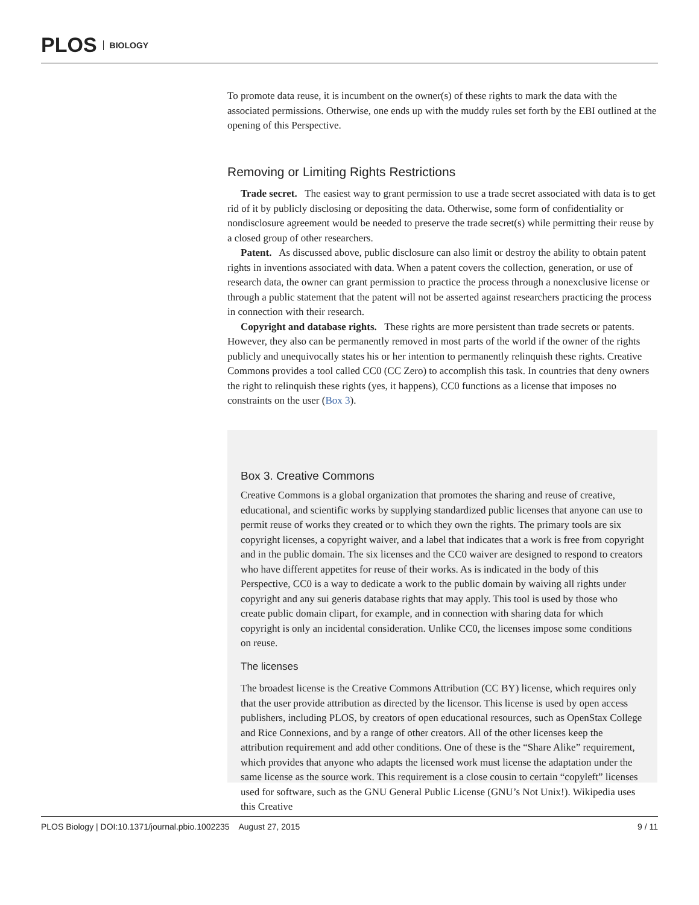PLOS BIOLOGY
To promote data reuse, it is incumbent on the owner(s) of these rights to mark the data with the associated permissions. Otherwise, one ends up with the muddy rules set forth by the EBI outlined at the opening of this Perspective.
Removing or Limiting Rights Restrictions
Trade secret. The easiest way to grant permission to use a trade secret associated with data is to get rid of it by publicly disclosing or depositing the data. Otherwise, some form of confidentiality or nondisclosure agreement would be needed to preserve the trade secret(s) while permitting their reuse by a closed group of other researchers.
Patent. As discussed above, public disclosure can also limit or destroy the ability to obtain patent rights in inventions associated with data. When a patent covers the collection, generation, or use of research data, the owner can grant permission to practice the process through a nonexclusive license or through a public statement that the patent will not be asserted against researchers practicing the process in connection with their research.
Copyright and database rights. These rights are more persistent than trade secrets or patents. However, they also can be permanently removed in most parts of the world if the owner of the rights publicly and unequivocally states his or her intention to permanently relinquish these rights. Creative Commons provides a tool called CC0 (CC Zero) to accomplish this task. In countries that deny owners the right to relinquish these rights (yes, it happens), CC0 functions as a license that imposes no constraints on the user (Box 3).
Box 3. Creative Commons
Creative Commons is a global organization that promotes the sharing and reuse of creative, educational, and scientific works by supplying standardized public licenses that anyone can use to permit reuse of works they created or to which they own the rights. The primary tools are six copyright licenses, a copyright waiver, and a label that indicates that a work is free from copyright and in the public domain. The six licenses and the CC0 waiver are designed to respond to creators who have different appetites for reuse of their works. As is indicated in the body of this Perspective, CC0 is a way to dedicate a work to the public domain by waiving all rights under copyright and any sui generis database rights that may apply. This tool is used by those who create public domain clipart, for example, and in connection with sharing data for which copyright is only an incidental consideration. Unlike CC0, the licenses impose some conditions on reuse.
The licenses
The broadest license is the Creative Commons Attribution (CC BY) license, which requires only that the user provide attribution as directed by the licensor. This license is used by open access publishers, including PLOS, by creators of open educational resources, such as OpenStax College and Rice Connexions, and by a range of other creators. All of the other licenses keep the attribution requirement and add other conditions. One of these is the “Share Alike” requirement, which provides that anyone who adapts the licensed work must license the adaptation under the same license as the source work. This requirement is a close cousin to certain “copyleft” licenses used for software, such as the GNU General Public License (GNU’s Not Unix!). Wikipedia uses this Creative
PLOS Biology | DOI:10.1371/journal.pbio.1002235 August 27, 2015 9 / 11